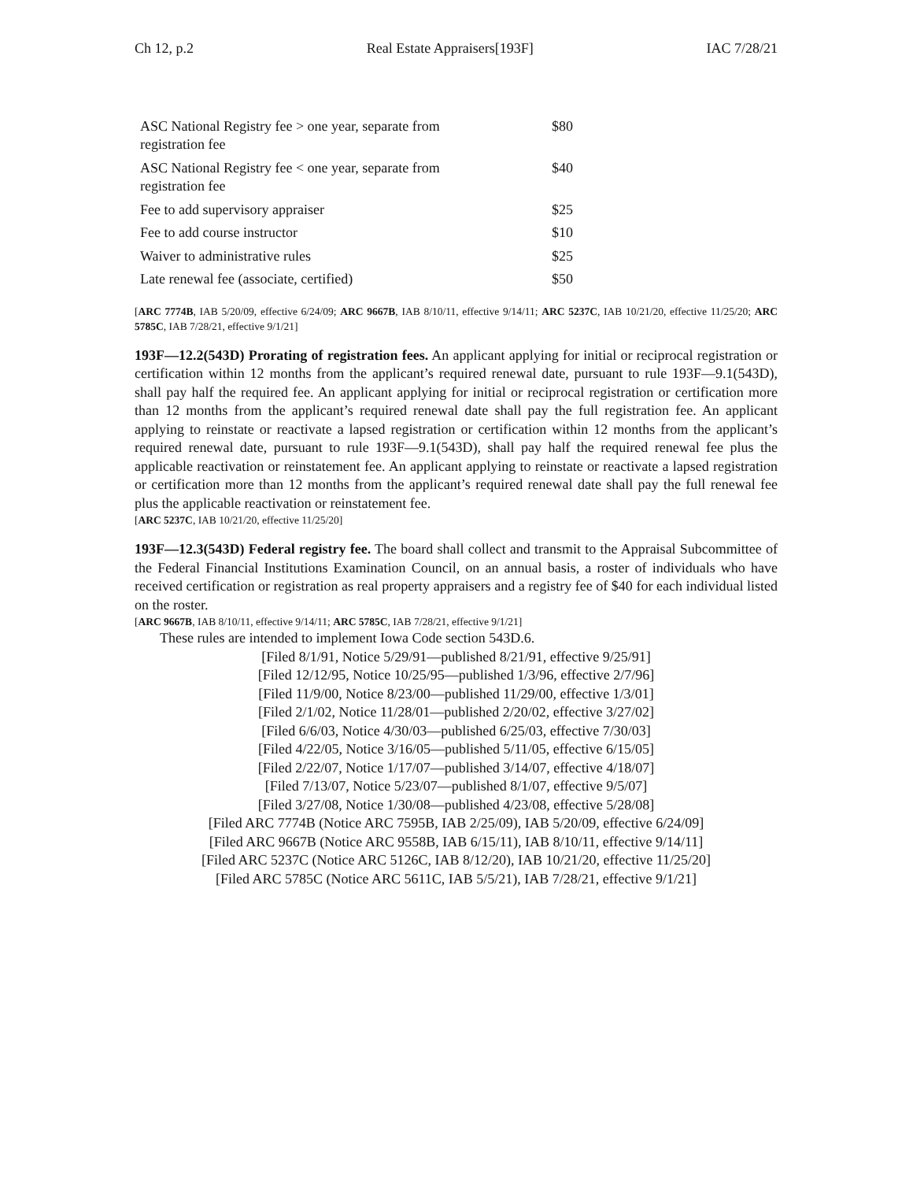Ch 12, p.2 Real Estate Appraisers[193F] IAC 7/28/21
| ASC National Registry fee > one year, separate from registration fee | $80 |
| ASC National Registry fee < one year, separate from registration fee | $40 |
| Fee to add supervisory appraiser | $25 |
| Fee to add course instructor | $10 |
| Waiver to administrative rules | $25 |
| Late renewal fee (associate, certified) | $50 |
[ARC 7774B, IAB 5/20/09, effective 6/24/09; ARC 9667B, IAB 8/10/11, effective 9/14/11; ARC 5237C, IAB 10/21/20, effective 11/25/20; ARC 5785C, IAB 7/28/21, effective 9/1/21]
193F—12.2(543D) Prorating of registration fees. An applicant applying for initial or reciprocal registration or certification within 12 months from the applicant’s required renewal date, pursuant to rule 193F—9.1(543D), shall pay half the required fee. An applicant applying for initial or reciprocal registration or certification more than 12 months from the applicant’s required renewal date shall pay the full registration fee. An applicant applying to reinstate or reactivate a lapsed registration or certification within 12 months from the applicant’s required renewal date, pursuant to rule 193F—9.1(543D), shall pay half the required renewal fee plus the applicable reactivation or reinstatement fee. An applicant applying to reinstate or reactivate a lapsed registration or certification more than 12 months from the applicant’s required renewal date shall pay the full renewal fee plus the applicable reactivation or reinstatement fee.
[ARC 5237C, IAB 10/21/20, effective 11/25/20]
193F—12.3(543D) Federal registry fee. The board shall collect and transmit to the Appraisal Subcommittee of the Federal Financial Institutions Examination Council, on an annual basis, a roster of individuals who have received certification or registration as real property appraisers and a registry fee of $40 for each individual listed on the roster.
[ARC 9667B, IAB 8/10/11, effective 9/14/11; ARC 5785C, IAB 7/28/21, effective 9/1/21]
These rules are intended to implement Iowa Code section 543D.6.
[Filed 8/1/91, Notice 5/29/91—published 8/21/91, effective 9/25/91]
[Filed 12/12/95, Notice 10/25/95—published 1/3/96, effective 2/7/96]
[Filed 11/9/00, Notice 8/23/00—published 11/29/00, effective 1/3/01]
[Filed 2/1/02, Notice 11/28/01—published 2/20/02, effective 3/27/02]
[Filed 6/6/03, Notice 4/30/03—published 6/25/03, effective 7/30/03]
[Filed 4/22/05, Notice 3/16/05—published 5/11/05, effective 6/15/05]
[Filed 2/22/07, Notice 1/17/07—published 3/14/07, effective 4/18/07]
[Filed 7/13/07, Notice 5/23/07—published 8/1/07, effective 9/5/07]
[Filed 3/27/08, Notice 1/30/08—published 4/23/08, effective 5/28/08]
[Filed ARC 7774B (Notice ARC 7595B, IAB 2/25/09), IAB 5/20/09, effective 6/24/09]
[Filed ARC 9667B (Notice ARC 9558B, IAB 6/15/11), IAB 8/10/11, effective 9/14/11]
[Filed ARC 5237C (Notice ARC 5126C, IAB 8/12/20), IAB 10/21/20, effective 11/25/20]
[Filed ARC 5785C (Notice ARC 5611C, IAB 5/5/21), IAB 7/28/21, effective 9/1/21]